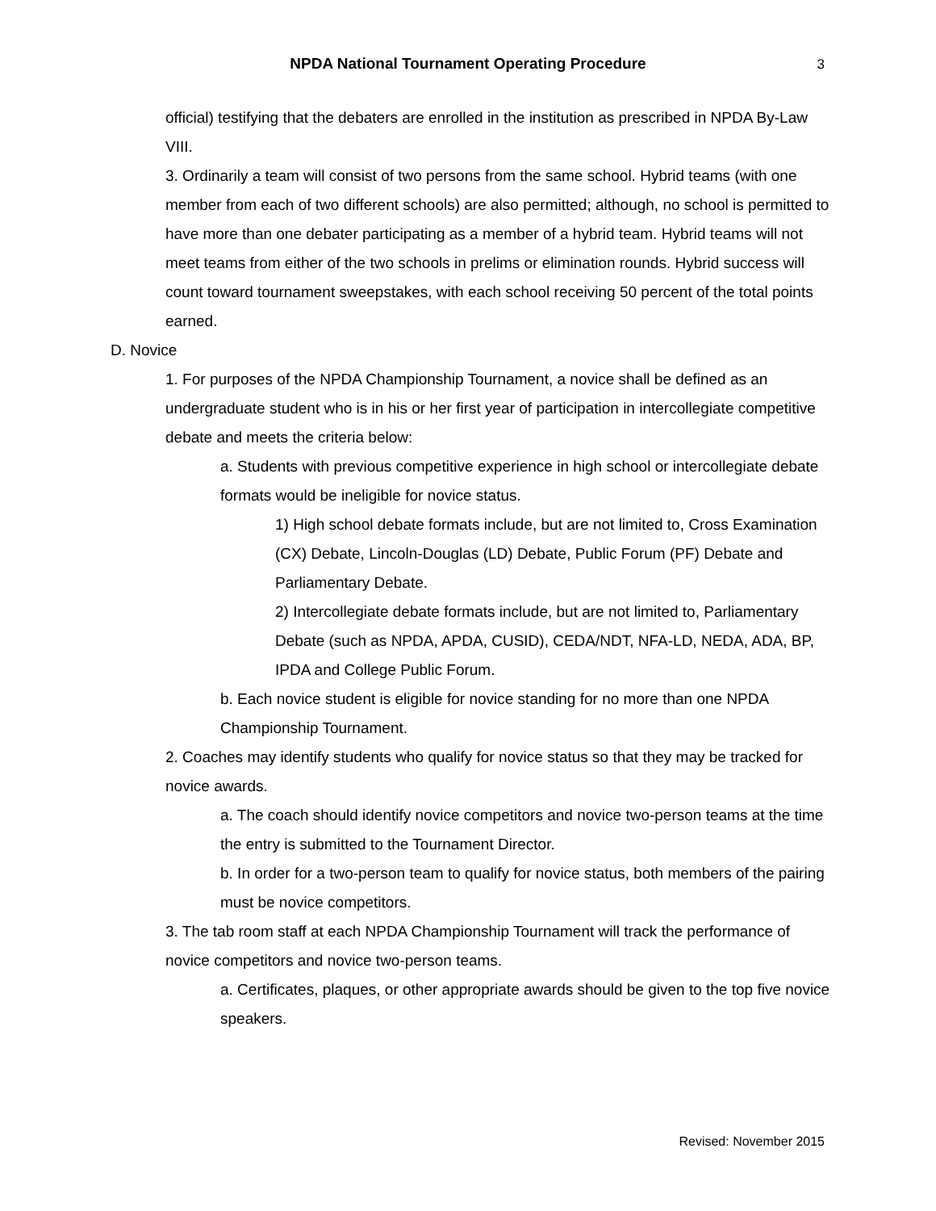NPDA National Tournament Operating Procedure
3
official) testifying that the debaters are enrolled in the institution as prescribed in NPDA By-Law VIII.
3. Ordinarily a team will consist of two persons from the same school. Hybrid teams (with one member from each of two different schools) are also permitted; although, no school is permitted to have more than one debater participating as a member of a hybrid team. Hybrid teams will not meet teams from either of the two schools in prelims or elimination rounds. Hybrid success will count toward tournament sweepstakes, with each school receiving 50 percent of the total points earned.
D. Novice
1. For purposes of the NPDA Championship Tournament, a novice shall be defined as an undergraduate student who is in his or her first year of participation in intercollegiate competitive debate and meets the criteria below:
a. Students with previous competitive experience in high school or intercollegiate debate formats would be ineligible for novice status.
1) High school debate formats include, but are not limited to, Cross Examination (CX) Debate, Lincoln-Douglas (LD) Debate, Public Forum (PF) Debate and Parliamentary Debate.
2) Intercollegiate debate formats include, but are not limited to, Parliamentary Debate (such as NPDA, APDA, CUSID), CEDA/NDT, NFA-LD, NEDA, ADA, BP, IPDA and College Public Forum.
b. Each novice student is eligible for novice standing for no more than one NPDA Championship Tournament.
2. Coaches may identify students who qualify for novice status so that they may be tracked for novice awards.
a. The coach should identify novice competitors and novice two-person teams at the time the entry is submitted to the Tournament Director.
b. In order for a two-person team to qualify for novice status, both members of the pairing must be novice competitors.
3. The tab room staff at each NPDA Championship Tournament will track the performance of novice competitors and novice two-person teams.
a. Certificates, plaques, or other appropriate awards should be given to the top five novice speakers.
Revised: November 2015